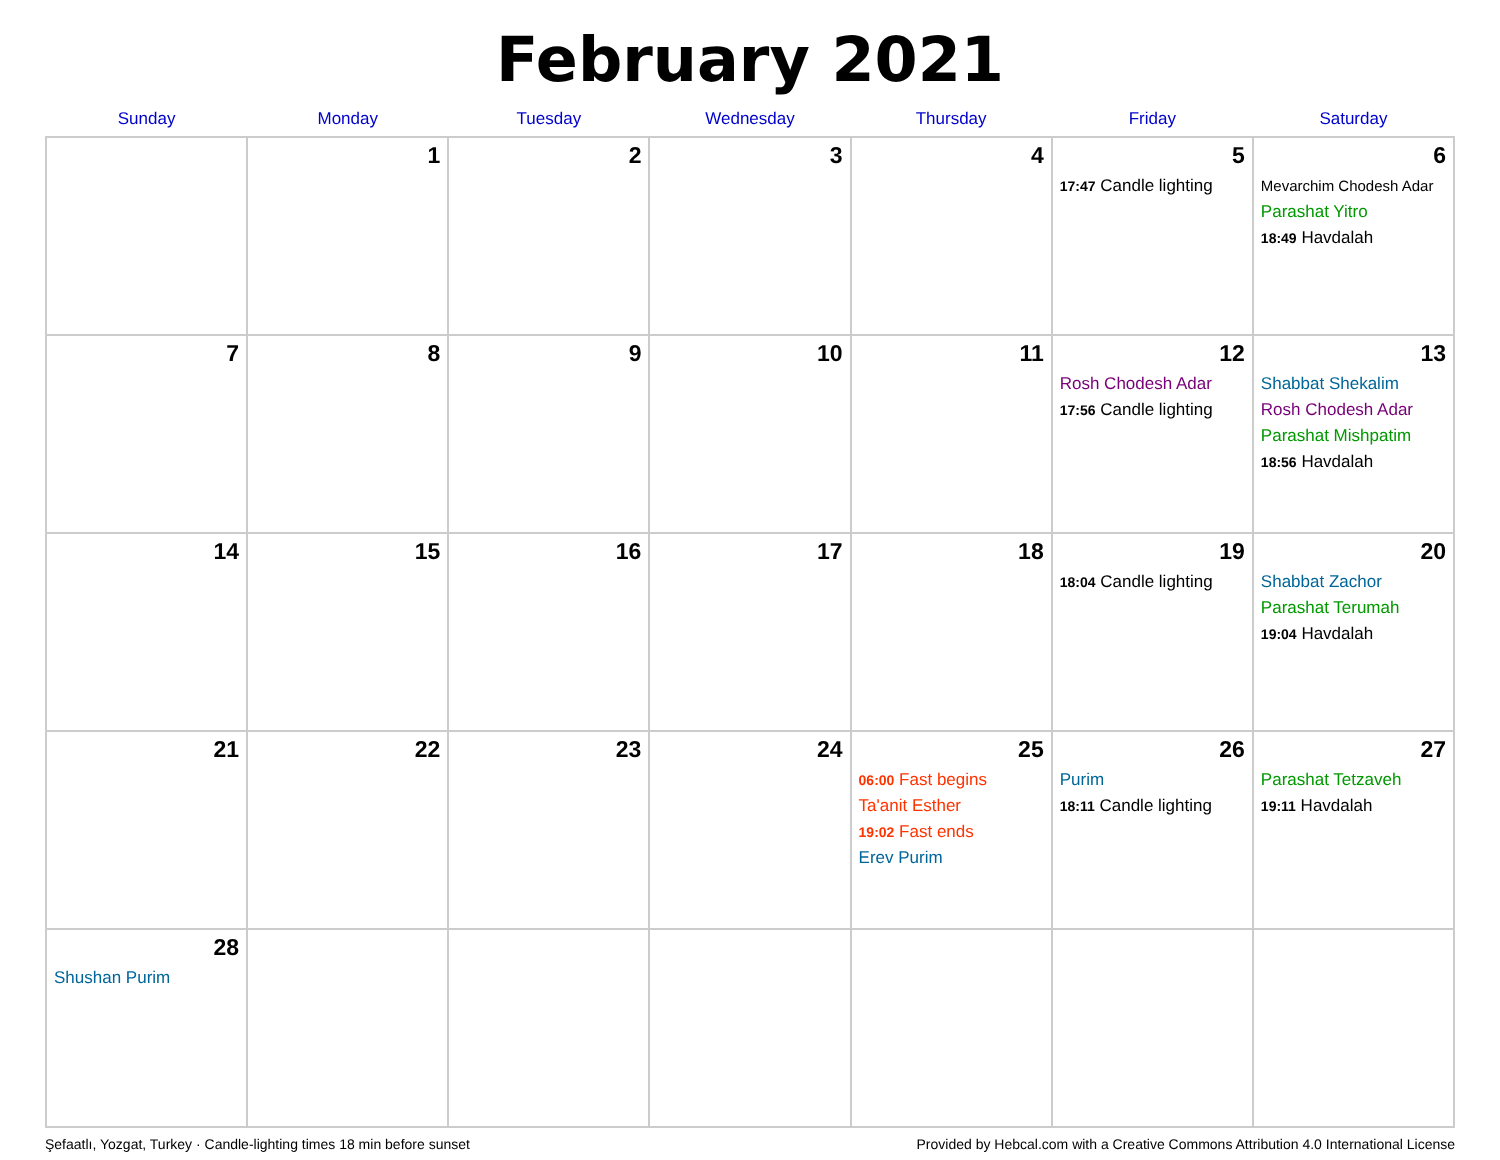February 2021
| Sunday | Monday | Tuesday | Wednesday | Thursday | Friday | Saturday |
| --- | --- | --- | --- | --- | --- | --- |
| | 1 | 2 | 3 | 4 | 5 17:47 Candle lighting | 6 Mevarchim Chodesh Adar Parashat Yitro 18:49 Havdalah |
| 7 | 8 | 9 | 10 | 11 | 12 Rosh Chodesh Adar 17:56 Candle lighting | 13 Shabbat Shekalim Rosh Chodesh Adar Parashat Mishpatim 18:56 Havdalah |
| 14 | 15 | 16 | 17 | 18 | 19 18:04 Candle lighting | 20 Shabbat Zachor Parashat Terumah 19:04 Havdalah |
| 21 | 22 | 23 | 24 | 25 06:00 Fast begins Ta'anit Esther 19:02 Fast ends Erev Purim | 26 Purim 18:11 Candle lighting | 27 Parashat Tetzaveh 19:11 Havdalah |
| 28 Shushan Purim | | | | | | |
Şefaatlı, Yozgat, Turkey · Candle-lighting times 18 min before sunset Provided by Hebcal.com with a Creative Commons Attribution 4.0 International License